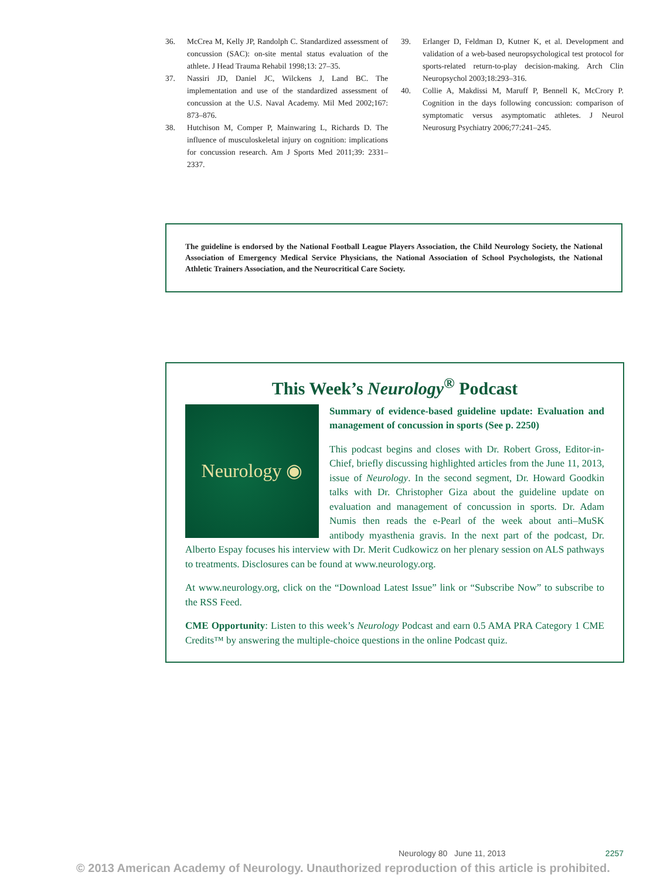36. McCrea M, Kelly JP, Randolph C. Standardized assessment of concussion (SAC): on-site mental status evaluation of the athlete. J Head Trauma Rehabil 1998;13: 27–35.
37. Nassiri JD, Daniel JC, Wilckens J, Land BC. The implementation and use of the standardized assessment of concussion at the U.S. Naval Academy. Mil Med 2002;167: 873–876.
38. Hutchison M, Comper P, Mainwaring L, Richards D. The influence of musculoskeletal injury on cognition: implications for concussion research. Am J Sports Med 2011;39: 2331–2337.
39. Erlanger D, Feldman D, Kutner K, et al. Development and validation of a web-based neuropsychological test protocol for sports-related return-to-play decision-making. Arch Clin Neuropsychol 2003;18:293–316.
40. Collie A, Makdissi M, Maruff P, Bennell K, McCrory P. Cognition in the days following concussion: comparison of symptomatic versus asymptomatic athletes. J Neurol Neurosurg Psychiatry 2006;77:241–245.
The guideline is endorsed by the National Football League Players Association, the Child Neurology Society, the National Association of Emergency Medical Service Physicians, the National Association of School Psychologists, the National Athletic Trainers Association, and the Neurocritical Care Society.
This Week’s Neurology<sup>®</sup> Podcast
Neurology ◉
Summary of evidence-based guideline update: Evaluation and management of concussion in sports (See p. 2250)
This podcast begins and closes with Dr. Robert Gross, Editor-in-Chief, briefly discussing highlighted articles from the June 11, 2013, issue of Neurology. In the second segment, Dr. Howard Goodkin talks with Dr. Christopher Giza about the guideline update on evaluation and management of concussion in sports. Dr. Adam Numis then reads the e-Pearl of the week about anti–MuSK antibody myasthenia gravis. In the next part of the podcast, Dr. Alberto Espay focuses his interview with Dr. Merit Cudkowicz on her plenary session on ALS pathways to treatments. Disclosures can be found at www.neurology.org.
At www.neurology.org, click on the “Download Latest Issue” link or “Subscribe Now” to subscribe to the RSS Feed.
CME Opportunity: Listen to this week’s Neurology Podcast and earn 0.5 AMA PRA Category 1 CME Credits™ by answering the multiple-choice questions in the online Podcast quiz.
Neurology 80 June 11, 2013 2257
© 2013 American Academy of Neurology. Unauthorized reproduction of this article is prohibited.